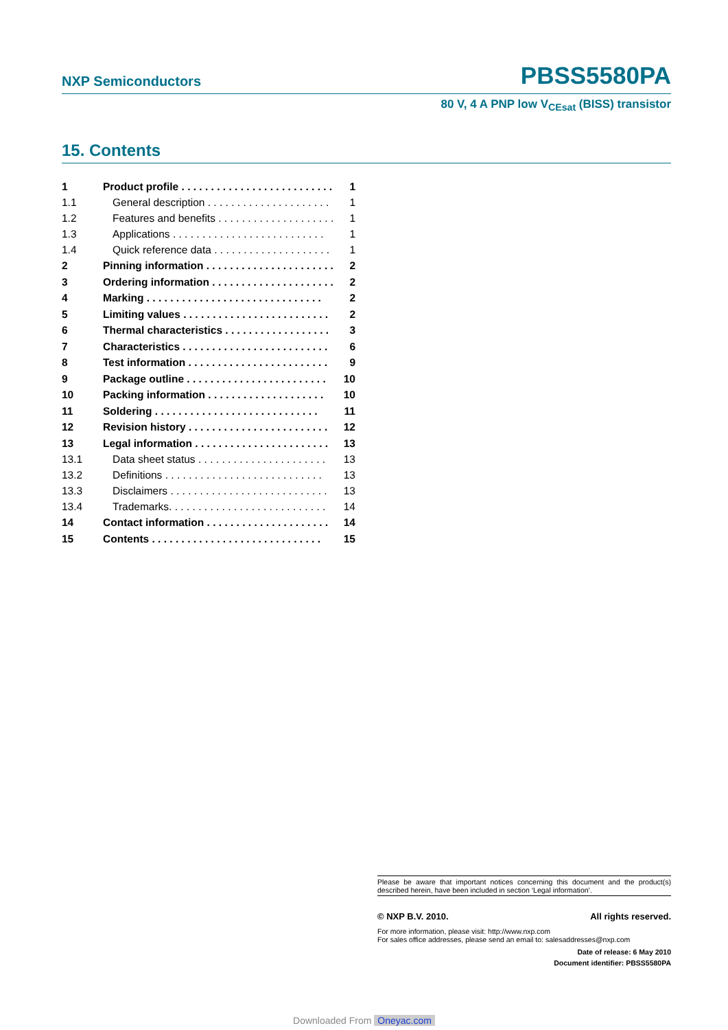NXP Semiconductors PBSS5580PA
80 V, 4 A PNP low V<sub>CEsat</sub> (BISS) transistor
15. Contents
1 Product profile . . . . . . . . . . . . . . . . . . . . . . . . . . 1
1.1 General description . . . . . . . . . . . . . . . . . . . . . 1
1.2 Features and benefits . . . . . . . . . . . . . . . . . . . . 1
1.3 Applications . . . . . . . . . . . . . . . . . . . . . . . . . . 1
1.4 Quick reference data . . . . . . . . . . . . . . . . . . . . 1
2 Pinning information . . . . . . . . . . . . . . . . . . . . . . 2
3 Ordering information . . . . . . . . . . . . . . . . . . . . . 2
4 Marking . . . . . . . . . . . . . . . . . . . . . . . . . . . . . . 2
5 Limiting values . . . . . . . . . . . . . . . . . . . . . . . . . 2
6 Thermal characteristics . . . . . . . . . . . . . . . . . . 3
7 Characteristics . . . . . . . . . . . . . . . . . . . . . . . . . 6
8 Test information . . . . . . . . . . . . . . . . . . . . . . . . 9
9 Package outline . . . . . . . . . . . . . . . . . . . . . . . . 10
10 Packing information . . . . . . . . . . . . . . . . . . . . 10
11 Soldering . . . . . . . . . . . . . . . . . . . . . . . . . . . . 11
12 Revision history . . . . . . . . . . . . . . . . . . . . . . . . 12
13 Legal information . . . . . . . . . . . . . . . . . . . . . . . 13
13.1 Data sheet status . . . . . . . . . . . . . . . . . . . . . . 13
13.2 Definitions . . . . . . . . . . . . . . . . . . . . . . . . . . . 13
13.3 Disclaimers . . . . . . . . . . . . . . . . . . . . . . . . . . . 13
13.4 Trademarks. . . . . . . . . . . . . . . . . . . . . . . . . . . 14
14 Contact information . . . . . . . . . . . . . . . . . . . . . 14
15 Contents . . . . . . . . . . . . . . . . . . . . . . . . . . . . . 15
Please be aware that important notices concerning this document and the product(s) described herein, have been included in section ‘Legal information’.
© NXP B.V. 2010. All rights reserved.
For more information, please visit: http://www.nxp.com
For sales office addresses, please send an email to: salesaddresses@nxp.com
Date of release: 6 May 2010
Document identifier: PBSS5580PA
Downloaded From Oneyac.com